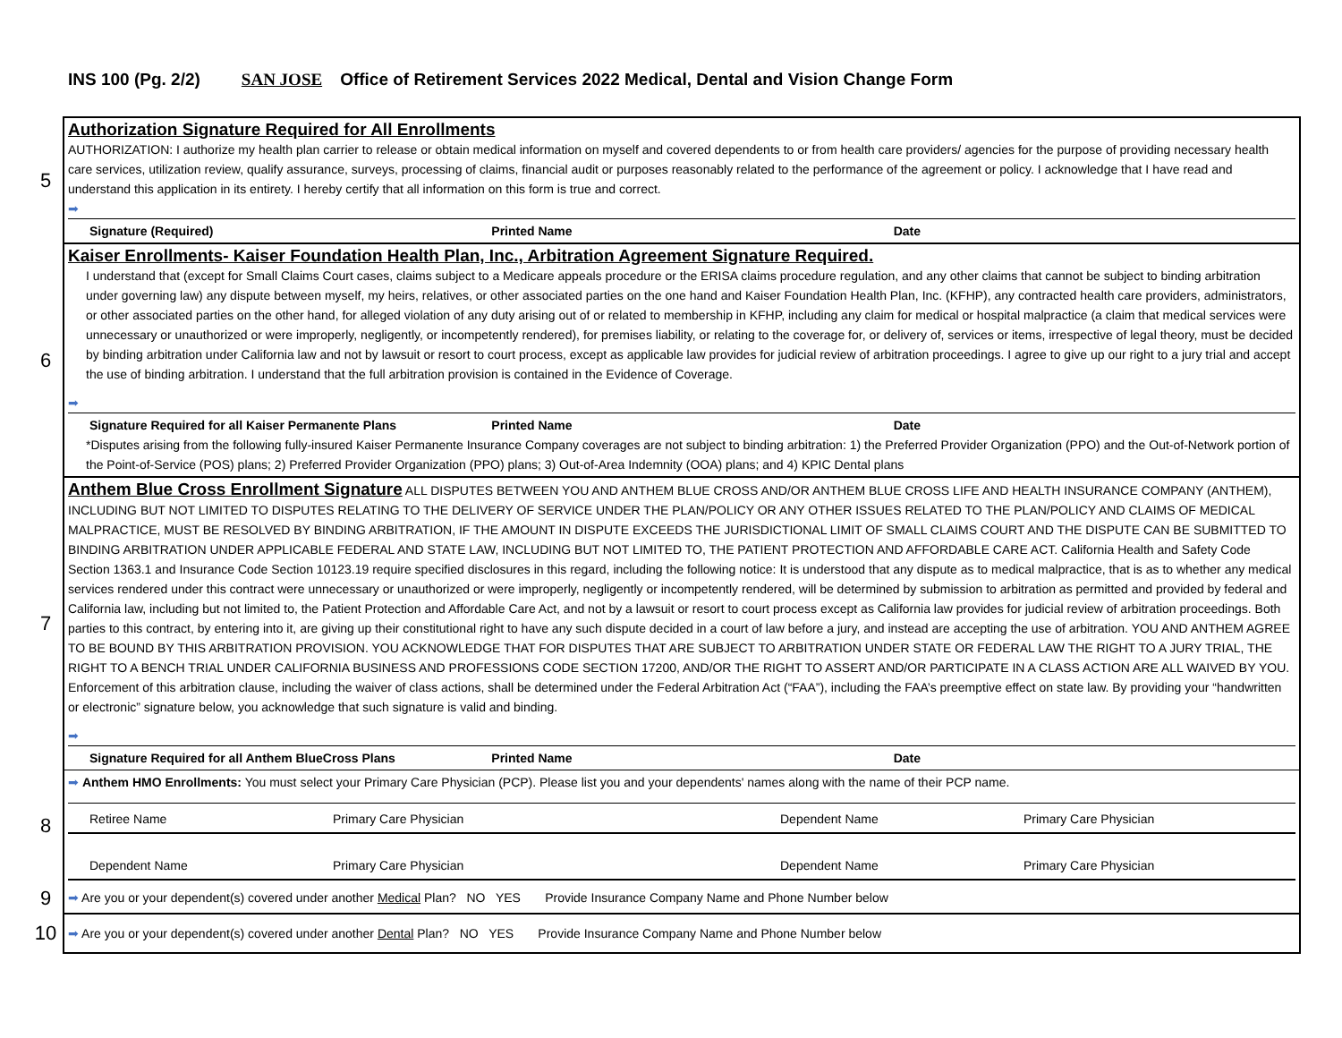INS 100 (Pg. 2/2) SAN JOSE Office of Retirement Services 2022 Medical, Dental and Vision Change Form
| 5 | Authorization Signature Required for All Enrollments AUTHORIZATION: I authorize my health plan carrier to release or obtain medical information on myself and covered dependents to or from health care providers/ agencies for the purpose of providing necessary health care services, utilization review, qualify assurance, surveys, processing of claims, financial audit or purposes reasonably related to the performance of the agreement or policy. I acknowledge that I have read and understand this application in its entirety. I hereby certify that all information on this form is true and correct. ➡ Signature (Required) Printed Name Date |
| 6 | Kaiser Enrollments- Kaiser Foundation Health Plan, Inc., Arbitration Agreement Signature Required. I understand that (except for Small Claims Court cases, claims subject to a Medicare appeals procedure or the ERISA claims procedure regulation, and any other claims that cannot be subject to binding arbitration under governing law) any dispute between myself, my heirs, relatives, or other associated parties on the one hand and Kaiser Foundation Health Plan, Inc. (KFHP), any contracted health care providers, administrators, or other associated parties on the other hand, for alleged violation of any duty arising out of or related to membership in KFHP, including any claim for medical or hospital malpractice (a claim that medical services were unnecessary or unauthorized or were improperly, negligently, or incompetently rendered), for premises liability, or relating to the coverage for, or delivery of, services or items, irrespective of legal theory, must be decided by binding arbitration under California law and not by lawsuit or resort to court process, except as applicable law provides for judicial review of arbitration proceedings. I agree to give up our right to a jury trial and accept the use of binding arbitration. I understand that the full arbitration provision is contained in the Evidence of Coverage. ➡ Signature Required for all Kaiser Permanente Plans Printed Name Date *Disputes arising from the following fully-insured Kaiser Permanente Insurance Company coverages are not subject to binding arbitration: 1) the Preferred Provider Organization (PPO) and the Out-of-Network portion of the Point-of-Service (POS) plans; 2) Preferred Provider Organization (PPO) plans; 3) Out-of-Area Indemnity (OOA) plans; and 4) KPIC Dental plans |
| 7 | Anthem Blue Cross Enrollment Signature ALL DISPUTES BETWEEN YOU AND ANTHEM BLUE CROSS AND/OR ANTHEM BLUE CROSS LIFE AND HEALTH INSURANCE COMPANY (ANTHEM), INCLUDING BUT NOT LIMITED TO DISPUTES RELATING TO THE DELIVERY OF SERVICE UNDER THE PLAN/POLICY OR ANY OTHER ISSUES RELATED TO THE PLAN/POLICY AND CLAIMS OF MEDICAL MALPRACTICE, MUST BE RESOLVED BY BINDING ARBITRATION, IF THE AMOUNT IN DISPUTE EXCEEDS THE JURISDICTIONAL LIMIT OF SMALL CLAIMS COURT AND THE DISPUTE CAN BE SUBMITTED TO BINDING ARBITRATION UNDER APPLICABLE FEDERAL AND STATE LAW, INCLUDING BUT NOT LIMITED TO, THE PATIENT PROTECTION AND AFFORDABLE CARE ACT. California Health and Safety Code Section 1363.1 and Insurance Code Section 10123.19 require specified disclosures in this regard, including the following notice: It is understood that any dispute as to medical malpractice, that is as to whether any medical services rendered under this contract were unnecessary or unauthorized or were improperly, negligently or incompetently rendered, will be determined by submission to arbitration as permitted and provided by federal and California law, including but not limited to, the Patient Protection and Affordable Care Act, and not by a lawsuit or resort to court process except as California law provides for judicial review of arbitration proceedings. Both parties to this contract, by entering into it, are giving up their constitutional right to have any such dispute decided in a court of law before a jury, and instead are accepting the use of arbitration. YOU AND ANTHEM AGREE TO BE BOUND BY THIS ARBITRATION PROVISION. YOU ACKNOWLEDGE THAT FOR DISPUTES THAT ARE SUBJECT TO ARBITRATION UNDER STATE OR FEDERAL LAW THE RIGHT TO A JURY TRIAL, THE RIGHT TO A BENCH TRIAL UNDER CALIFORNIA BUSINESS AND PROFESSIONS CODE SECTION 17200, AND/OR THE RIGHT TO ASSERT AND/OR PARTICIPATE IN A CLASS ACTION ARE ALL WAIVED BY YOU. Enforcement of this arbitration clause, including the waiver of class actions, shall be determined under the Federal Arbitration Act (“FAA”), including the FAA’s preemptive effect on state law. By providing your “handwritten or electronic” signature below, you acknowledge that such signature is valid and binding. ➡ Signature Required for all Anthem BlueCross Plans Printed Name Date |
| 8 | ➡ Anthem HMO Enrollments: You must select your Primary Care Physician (PCP). Please list you and your dependents' names along with the name of their PCP name. Retiree Name Primary Care Physician Dependent Name Primary Care Physician Dependent Name Primary Care Physician Dependent Name Primary Care Physician |
| 9 | ➡ Are you or your dependent(s) covered under another Medical Plan? NO YES Provide Insurance Company Name and Phone Number below |
| 10 | ➡ Are you or your dependent(s) covered under another Dental Plan? NO YES Provide Insurance Company Name and Phone Number below |